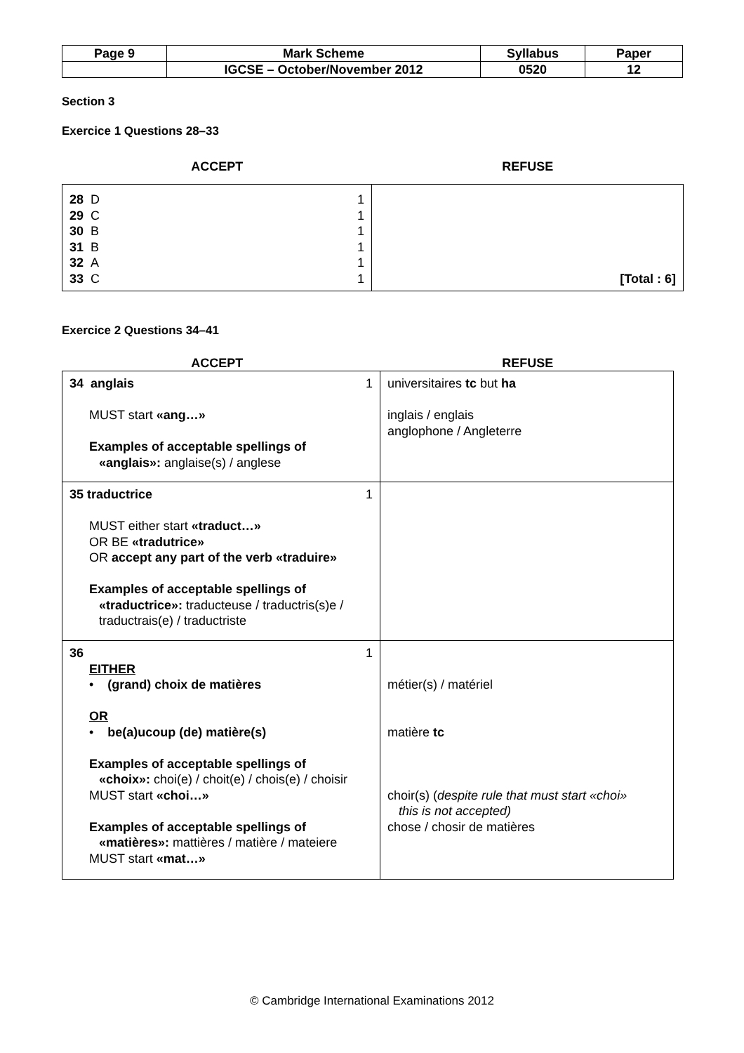| Page 9 | Mark Scheme | Syllabus | Paper |
| | IGCSE – October/November 2012 | 0520 | 12 |
Section 3
Exercice 1 Questions 28–33
ACCEPT REFUSE
| 28 D 1 29 C 1 30 B 1 31 B 1 32 A 1 33 C 1 | [Total : 6] |
Exercice 2 Questions 34–41
ACCEPT REFUSE
| 34 anglais 1 MUST start «ang…» Examples of acceptable spellings of «anglais»: anglaise(s) / anglese | universitaires tc but ha inglais / englais anglophone / Angleterre |
| 35 traductrice 1 MUST either start «traduct…» OR BE «tradutrice» OR accept any part of the verb «traduire» Examples of acceptable spellings of «traductrice»: traducteuse / traductris(s)e / traductrais(e) / traductriste | |
| 36 1 EITHER • (grand) choix de matières OR • be(a)ucoup (de) matière(s) Examples of acceptable spellings of «choix»: choi(e) / choit(e) / chois(e) / choisir MUST start «choi…» Examples of acceptable spellings of «matières»: mattières / matière / mateiere MUST start «mat…» | métier(s) / matériel matière tc choir(s) ( despite rule that must start «choi» this is not accepted) chose / chosir de matières |
© Cambridge International Examinations 2012